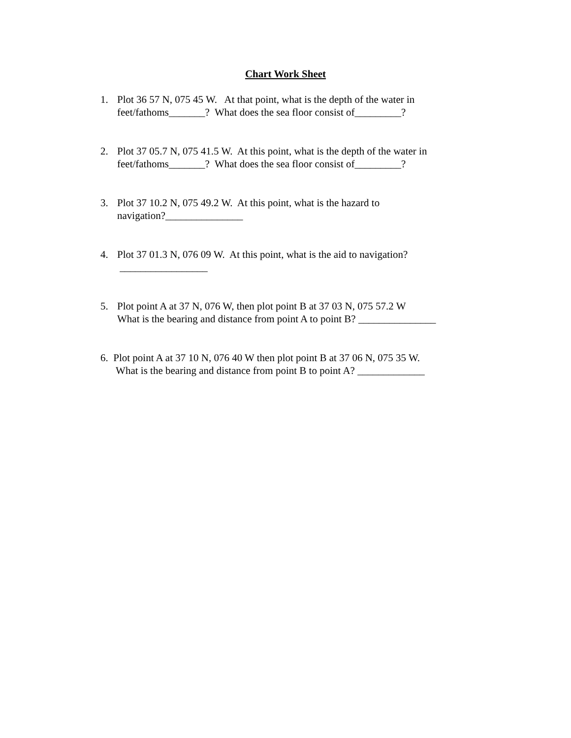Chart Work Sheet
1. Plot 36 57 N, 075 45 W. At that point, what is the depth of the water in
feet/fathoms_______? What does the sea floor consist of_________?
2. Plot 37 05.7 N, 075 41.5 W. At this point, what is the depth of the water in
feet/fathoms_______? What does the sea floor consist of_________?
3. Plot 37 10.2 N, 075 49.2 W. At this point, what is the hazard to
navigation?_______________
4. Plot 37 01.3 N, 076 09 W. At this point, what is the aid to navigation?
_________________
5. Plot point A at 37 N, 076 W, then plot point B at 37 03 N, 075 57.2 W
What is the bearing and distance from point A to point B? _______________
6. Plot point A at 37 10 N, 076 40 W then plot point B at 37 06 N, 075 35 W.
What is the bearing and distance from point B to point A? _____________